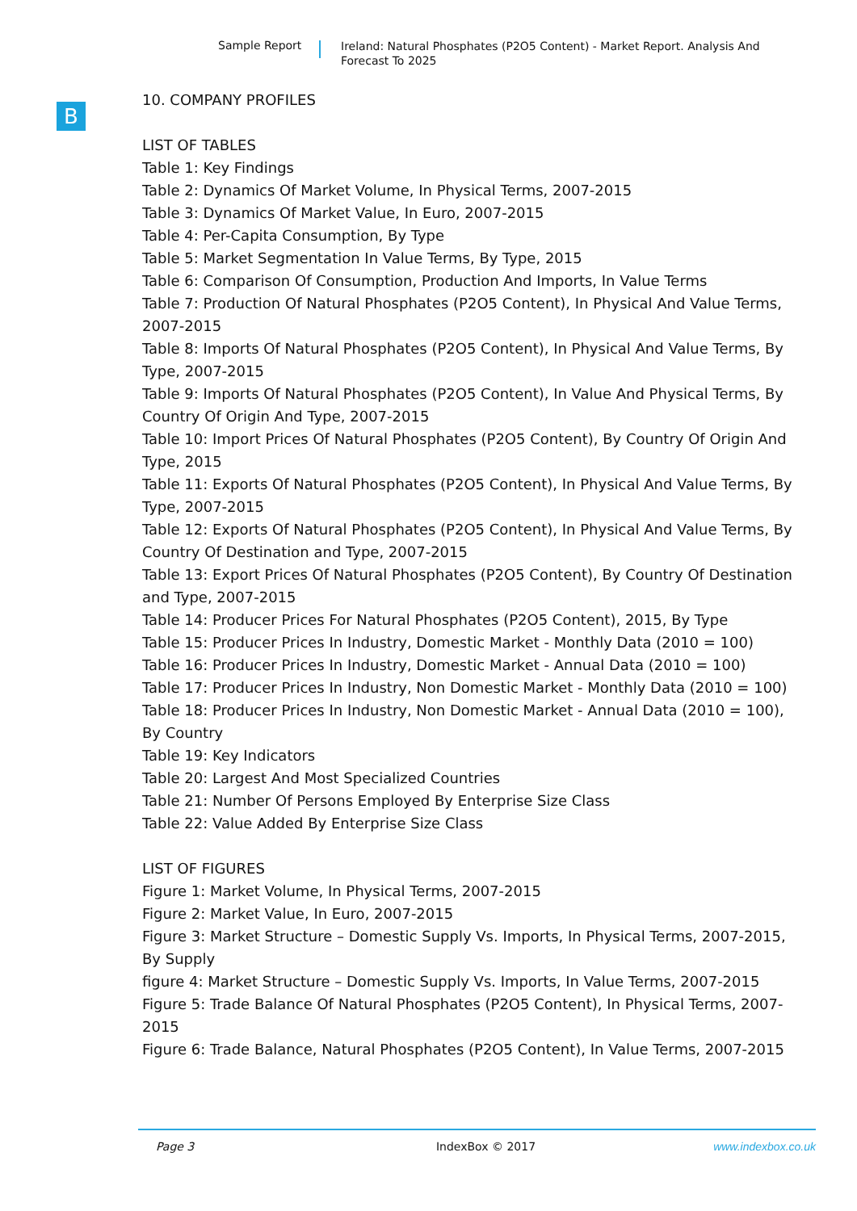Sample Report
Ireland: Natural Phosphates (P2O5 Content) - Market Report. Analysis And Forecast To 2025
B
10. COMPANY PROFILES
LIST OF TABLES
Table 1: Key Findings
Table 2: Dynamics Of Market Volume, In Physical Terms, 2007-2015
Table 3: Dynamics Of Market Value, In Euro, 2007-2015
Table 4: Per-Capita Consumption, By Type
Table 5: Market Segmentation In Value Terms, By Type, 2015
Table 6: Comparison Of Consumption, Production And Imports, In Value Terms
Table 7: Production Of Natural Phosphates (P2O5 Content), In Physical And Value Terms, 2007-2015
Table 8: Imports Of Natural Phosphates (P2O5 Content), In Physical And Value Terms, By Type, 2007-2015
Table 9: Imports Of Natural Phosphates (P2O5 Content), In Value And Physical Terms, By Country Of Origin And Type, 2007-2015
Table 10: Import Prices Of Natural Phosphates (P2O5 Content), By Country Of Origin And Type, 2015
Table 11: Exports Of Natural Phosphates (P2O5 Content), In Physical And Value Terms, By Type, 2007-2015
Table 12: Exports Of Natural Phosphates (P2O5 Content), In Physical And Value Terms, By Country Of Destination and Type, 2007-2015
Table 13: Export Prices Of Natural Phosphates (P2O5 Content), By Country Of Destination and Type, 2007-2015
Table 14: Producer Prices For Natural Phosphates (P2O5 Content), 2015, By Type
Table 15: Producer Prices In Industry, Domestic Market - Monthly Data (2010 = 100)
Table 16: Producer Prices In Industry, Domestic Market - Annual Data (2010 = 100)
Table 17: Producer Prices In Industry, Non Domestic Market - Monthly Data (2010 = 100)
Table 18: Producer Prices In Industry, Non Domestic Market - Annual Data (2010 = 100), By Country
Table 19: Key Indicators
Table 20: Largest And Most Specialized Countries
Table 21: Number Of Persons Employed By Enterprise Size Class
Table 22: Value Added By Enterprise Size Class
LIST OF FIGURES
Figure 1: Market Volume, In Physical Terms, 2007-2015
Figure 2: Market Value, In Euro, 2007-2015
Figure 3: Market Structure – Domestic Supply Vs. Imports, In Physical Terms, 2007-2015, By Supply
figure 4: Market Structure – Domestic Supply Vs. Imports, In Value Terms, 2007-2015
Figure 5: Trade Balance Of Natural Phosphates (P2O5 Content), In Physical Terms, 2007-2015
Figure 6: Trade Balance, Natural Phosphates (P2O5 Content), In Value Terms, 2007-2015
Page 3 IndexBox © 2017 www.indexbox.co.uk